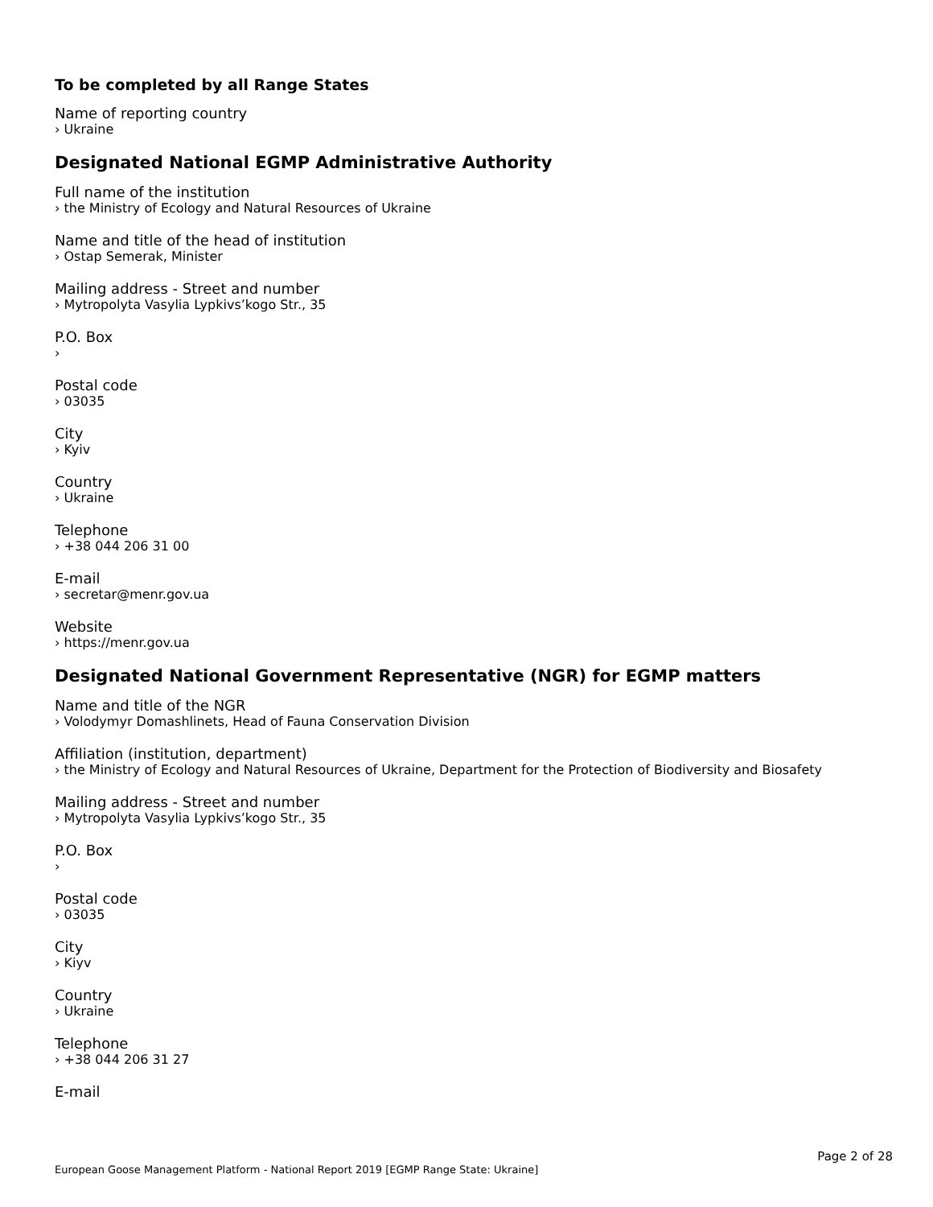To be completed by all Range States
Name of reporting country
› Ukraine
Designated National EGMP Administrative Authority
Full name of the institution
› the Ministry of Ecology and Natural Resources of Ukraine
Name and title of the head of institution
› Ostap Semerak, Minister
Mailing address - Street and number
› Mytropolyta Vasylia Lypkivs’kogo Str., 35
P.O. Box
›
Postal code
› 03035
City
› Kyiv
Country
› Ukraine
Telephone
› +38 044 206 31 00
E-mail
› secretar@menr.gov.ua
Website
› https://menr.gov.ua
Designated National Government Representative (NGR) for EGMP matters
Name and title of the NGR
› Volodymyr Domashlinets, Head of Fauna Conservation Division
Affiliation (institution, department)
› the Ministry of Ecology and Natural Resources of Ukraine, Department for the Protection of Biodiversity and Biosafety
Mailing address - Street and number
› Mytropolyta Vasylia Lypkivs’kogo Str., 35
P.O. Box
›
Postal code
› 03035
City
› Kiyv
Country
› Ukraine
Telephone
› +38 044 206 31 27
E-mail
Page 2 of 28
European Goose Management Platform - National Report 2019 [EGMP Range State: Ukraine]